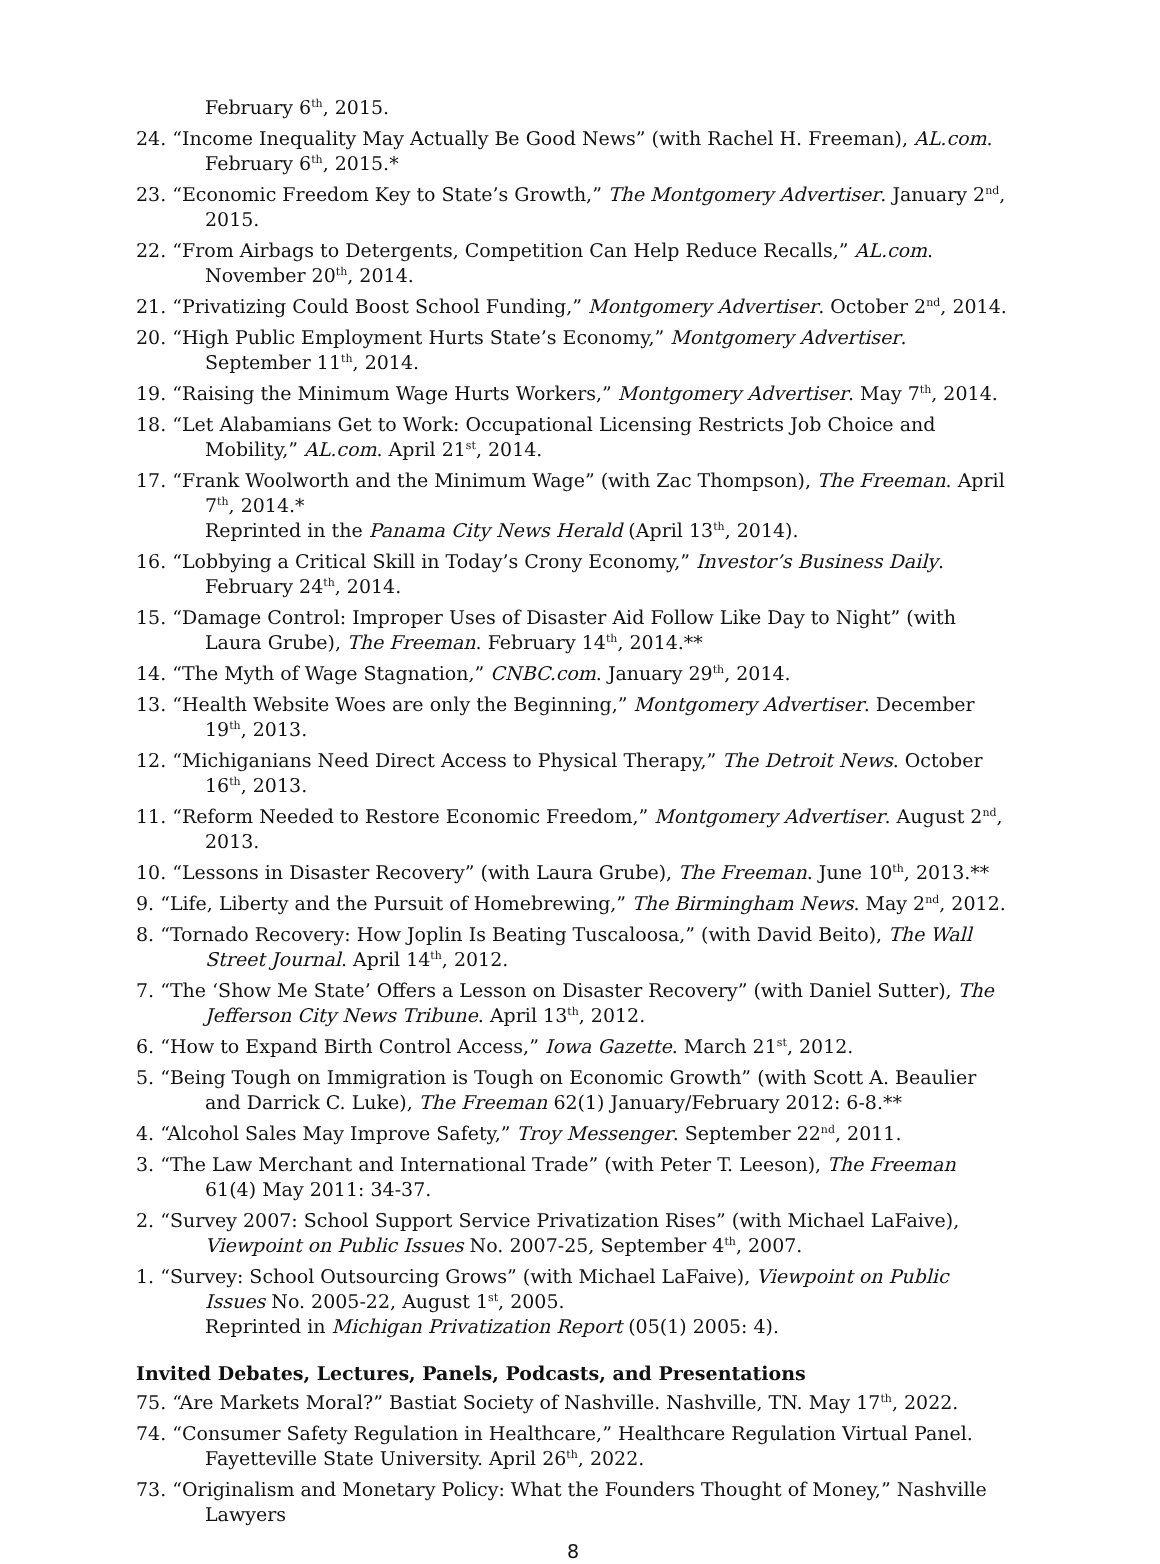February 6<sup>th</sup>, 2015.
24. “Income Inequality May Actually Be Good News” (with Rachel H. Freeman), AL.com. February 6<sup>th</sup>, 2015.*
23. “Economic Freedom Key to State’s Growth,” The Montgomery Advertiser. January 2<sup>nd</sup>, 2015.
22. “From Airbags to Detergents, Competition Can Help Reduce Recalls,” AL.com. November 20<sup>th</sup>, 2014.
21. “Privatizing Could Boost School Funding,” Montgomery Advertiser. October 2<sup>nd</sup>, 2014.
20. “High Public Employment Hurts State’s Economy,” Montgomery Advertiser. September 11<sup>th</sup>, 2014.
19. “Raising the Minimum Wage Hurts Workers,” Montgomery Advertiser. May 7<sup>th</sup>, 2014.
18. “Let Alabamians Get to Work: Occupational Licensing Restricts Job Choice and Mobility,” AL.com. April 21<sup>st</sup>, 2014.
17. “Frank Woolworth and the Minimum Wage” (with Zac Thompson), The Freeman. April 7<sup>th</sup>, 2014.*
Reprinted in the Panama City News Herald (April 13<sup>th</sup>, 2014).
16. “Lobbying a Critical Skill in Today’s Crony Economy,” Investor’s Business Daily. February 24<sup>th</sup>, 2014.
15. “Damage Control: Improper Uses of Disaster Aid Follow Like Day to Night” (with Laura Grube), The Freeman. February 14<sup>th</sup>, 2014.**
14. “The Myth of Wage Stagnation,” CNBC.com. January 29<sup>th</sup>, 2014.
13. “Health Website Woes are only the Beginning,” Montgomery Advertiser. December 19<sup>th</sup>, 2013.
12. “Michiganians Need Direct Access to Physical Therapy,” The Detroit News. October 16<sup>th</sup>, 2013.
11. “Reform Needed to Restore Economic Freedom,” Montgomery Advertiser. August 2<sup>nd</sup>, 2013.
10. “Lessons in Disaster Recovery” (with Laura Grube), The Freeman. June 10<sup>th</sup>, 2013.**
9. “Life, Liberty and the Pursuit of Homebrewing,” The Birmingham News. May 2<sup>nd</sup>, 2012.
8. “Tornado Recovery: How Joplin Is Beating Tuscaloosa,” (with David Beito), The Wall Street Journal. April 14<sup>th</sup>, 2012.
7. “The ‘Show Me State’ Offers a Lesson on Disaster Recovery” (with Daniel Sutter), The Jefferson City News Tribune. April 13<sup>th</sup>, 2012.
6. “How to Expand Birth Control Access,” Iowa Gazette. March 21<sup>st</sup>, 2012.
5. “Being Tough on Immigration is Tough on Economic Growth” (with Scott A. Beaulier and Darrick C. Luke), The Freeman 62(1) January/February 2012: 6-8.**
4. “Alcohol Sales May Improve Safety,” Troy Messenger. September 22<sup>nd</sup>, 2011.
3. “The Law Merchant and International Trade” (with Peter T. Leeson), The Freeman 61(4) May 2011: 34-37.
2. “Survey 2007: School Support Service Privatization Rises” (with Michael LaFaive), Viewpoint on Public Issues No. 2007-25, September 4<sup>th</sup>, 2007.
1. “Survey: School Outsourcing Grows” (with Michael LaFaive), Viewpoint on Public Issues No. 2005-22, August 1<sup>st</sup>, 2005.
Reprinted in Michigan Privatization Report (05(1) 2005: 4).
Invited Debates, Lectures, Panels, Podcasts, and Presentations
75. “Are Markets Moral?” Bastiat Society of Nashville. Nashville, TN. May 17<sup>th</sup>, 2022.
74. “Consumer Safety Regulation in Healthcare,” Healthcare Regulation Virtual Panel. Fayetteville State University. April 26<sup>th</sup>, 2022.
73. “Originalism and Monetary Policy: What the Founders Thought of Money,” Nashville Lawyers
8